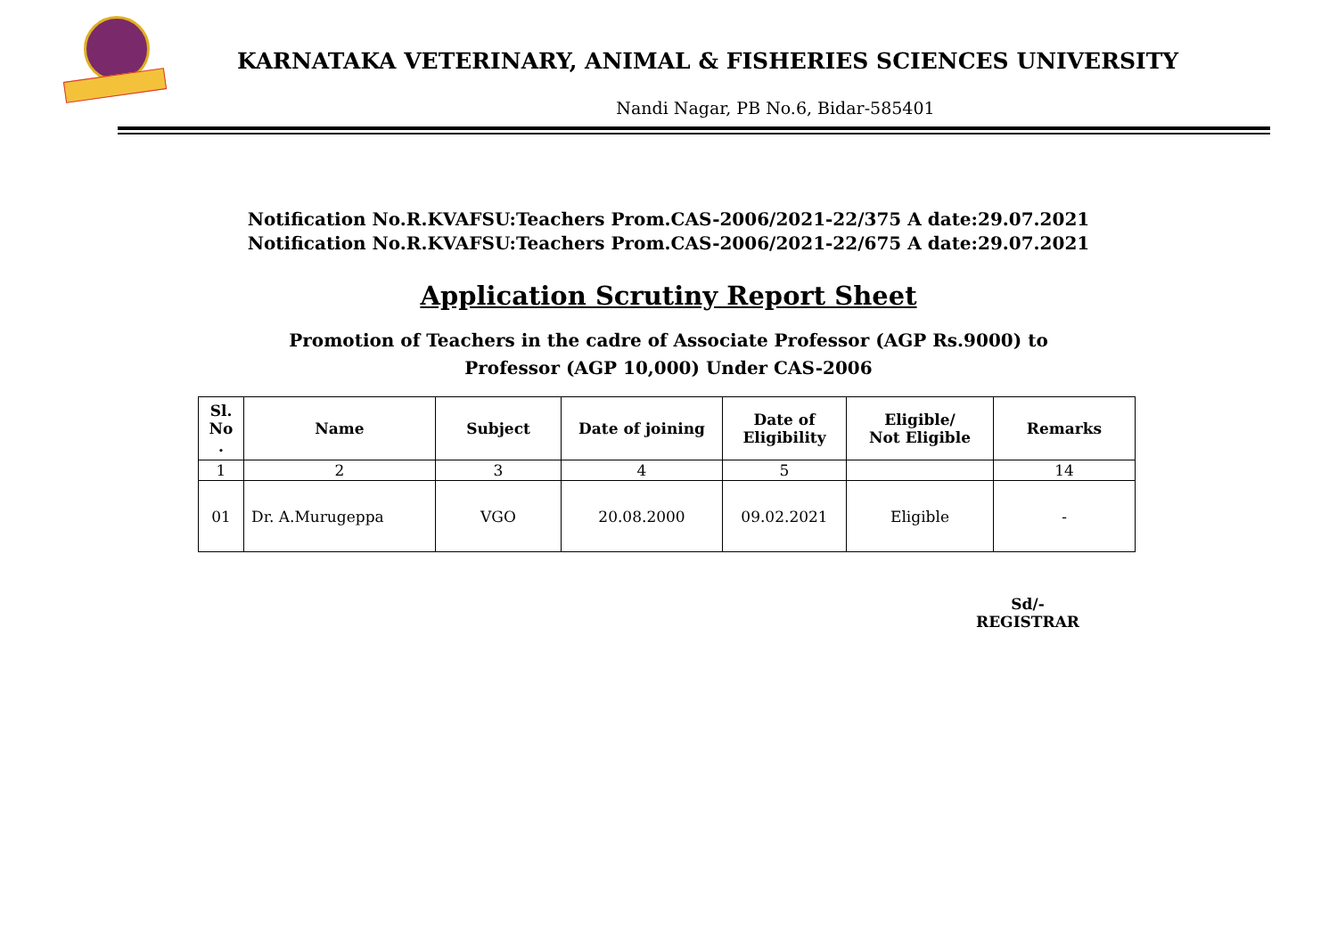KARNATAKA VETERINARY, ANIMAL & FISHERIES SCIENCES UNIVERSITY
Nandi Nagar, PB No.6, Bidar-585401
Notification No.R.KVAFSU:Teachers Prom.CAS-2006/2021-22/375 A date:29.07.2021
Notification No.R.KVAFSU:Teachers Prom.CAS-2006/2021-22/675 A date:29.07.2021
Application Scrutiny Report Sheet
Promotion of Teachers in the cadre of Associate Professor (AGP Rs.9000) to
Professor (AGP 10,000) Under CAS-2006
| Sl. No . | Name | Subject | Date of joining | Date of Eligibility | Eligible/ Not Eligible | Remarks |
| --- | --- | --- | --- | --- | --- | --- |
| 1 | 2 | 3 | 4 | 5 | | 14 |
| 01 | Dr. A.Murugeppa | VGO | 20.08.2000 | 09.02.2021 | Eligible | - |
Sd/-
REGISTRAR